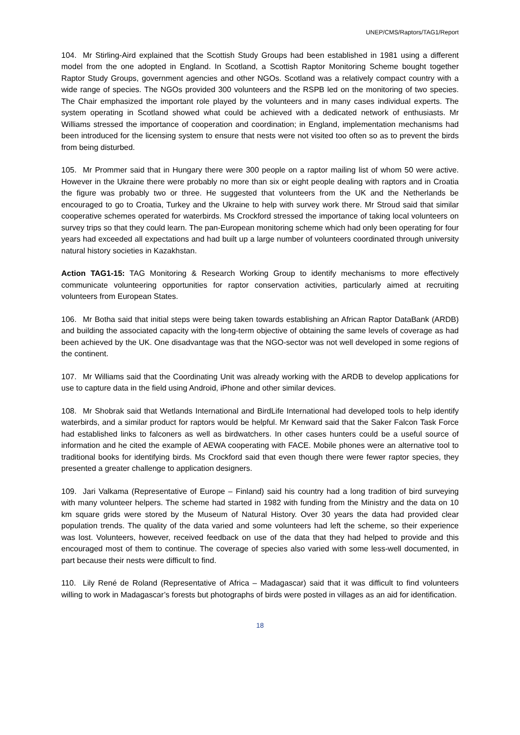UNEP/CMS/Raptors/TAG1/Report
104. Mr Stirling-Aird explained that the Scottish Study Groups had been established in 1981 using a different model from the one adopted in England. In Scotland, a Scottish Raptor Monitoring Scheme bought together Raptor Study Groups, government agencies and other NGOs. Scotland was a relatively compact country with a wide range of species. The NGOs provided 300 volunteers and the RSPB led on the monitoring of two species. The Chair emphasized the important role played by the volunteers and in many cases individual experts. The system operating in Scotland showed what could be achieved with a dedicated network of enthusiasts. Mr Williams stressed the importance of cooperation and coordination; in England, implementation mechanisms had been introduced for the licensing system to ensure that nests were not visited too often so as to prevent the birds from being disturbed.
105. Mr Prommer said that in Hungary there were 300 people on a raptor mailing list of whom 50 were active. However in the Ukraine there were probably no more than six or eight people dealing with raptors and in Croatia the figure was probably two or three. He suggested that volunteers from the UK and the Netherlands be encouraged to go to Croatia, Turkey and the Ukraine to help with survey work there. Mr Stroud said that similar cooperative schemes operated for waterbirds. Ms Crockford stressed the importance of taking local volunteers on survey trips so that they could learn. The pan-European monitoring scheme which had only been operating for four years had exceeded all expectations and had built up a large number of volunteers coordinated through university natural history societies in Kazakhstan.
Action TAG1-15: TAG Monitoring & Research Working Group to identify mechanisms to more effectively communicate volunteering opportunities for raptor conservation activities, particularly aimed at recruiting volunteers from European States.
106. Mr Botha said that initial steps were being taken towards establishing an African Raptor DataBank (ARDB) and building the associated capacity with the long-term objective of obtaining the same levels of coverage as had been achieved by the UK. One disadvantage was that the NGO-sector was not well developed in some regions of the continent.
107. Mr Williams said that the Coordinating Unit was already working with the ARDB to develop applications for use to capture data in the field using Android, iPhone and other similar devices.
108. Mr Shobrak said that Wetlands International and BirdLife International had developed tools to help identify waterbirds, and a similar product for raptors would be helpful. Mr Kenward said that the Saker Falcon Task Force had established links to falconers as well as birdwatchers. In other cases hunters could be a useful source of information and he cited the example of AEWA cooperating with FACE. Mobile phones were an alternative tool to traditional books for identifying birds. Ms Crockford said that even though there were fewer raptor species, they presented a greater challenge to application designers.
109. Jari Valkama (Representative of Europe – Finland) said his country had a long tradition of bird surveying with many volunteer helpers. The scheme had started in 1982 with funding from the Ministry and the data on 10 km square grids were stored by the Museum of Natural History. Over 30 years the data had provided clear population trends. The quality of the data varied and some volunteers had left the scheme, so their experience was lost. Volunteers, however, received feedback on use of the data that they had helped to provide and this encouraged most of them to continue. The coverage of species also varied with some less-well documented, in part because their nests were difficult to find.
110. Lily René de Roland (Representative of Africa – Madagascar) said that it was difficult to find volunteers willing to work in Madagascar’s forests but photographs of birds were posted in villages as an aid for identification.
18